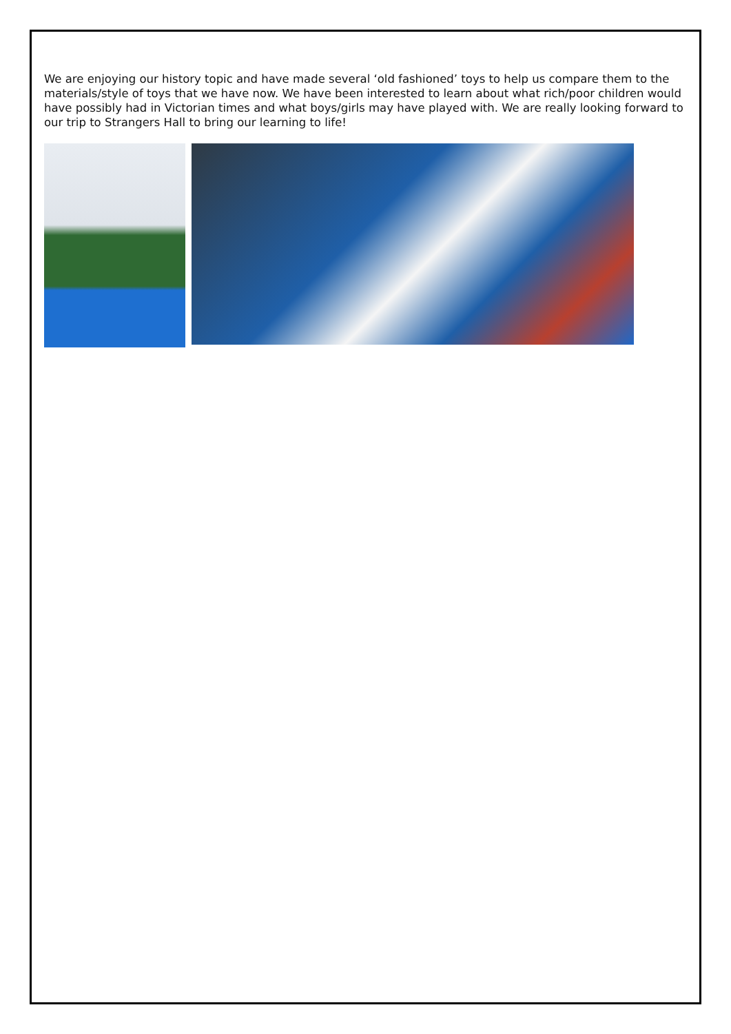We are enjoying our history topic and have made several ‘old fashioned’ toys to help us compare them to the materials/style of toys that we have now. We have been interested to learn about what rich/poor children would have possibly had in Victorian times and what boys/girls may have played with. We are really looking forward to our trip to Strangers Hall to bring our learning to life!